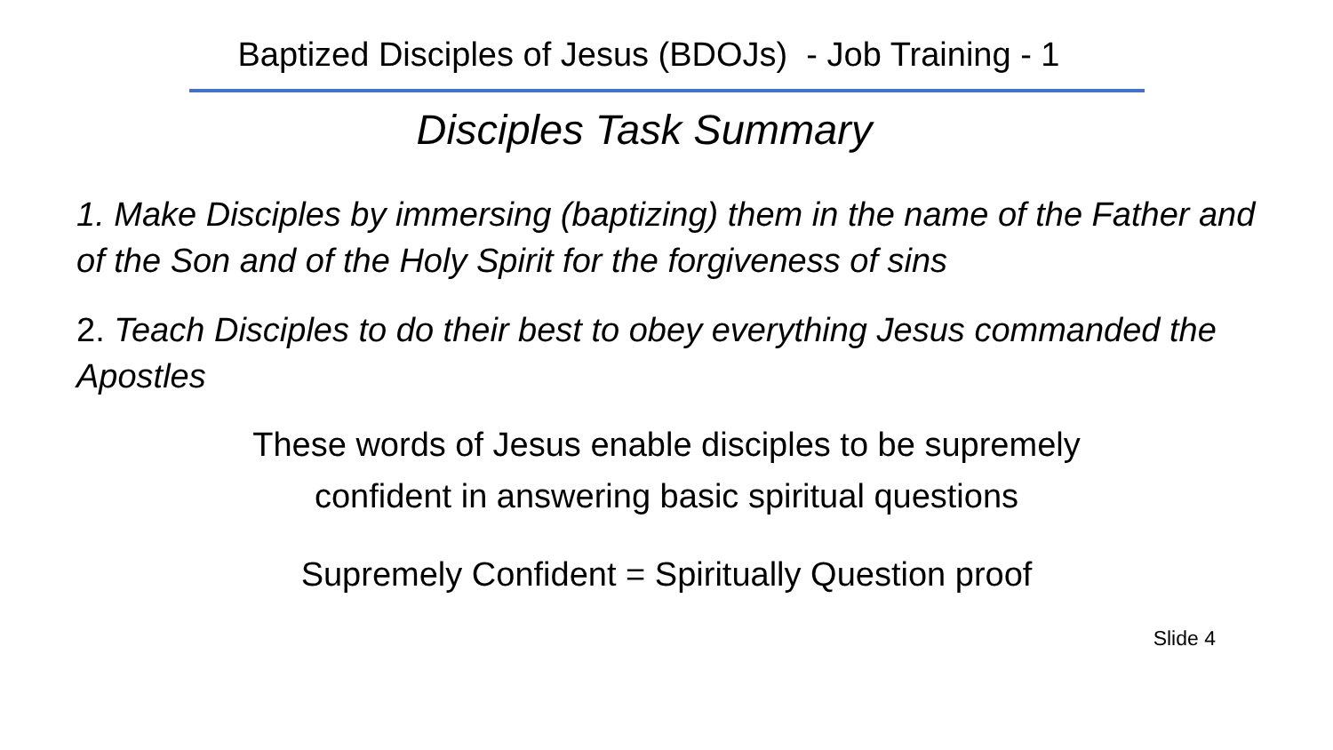Baptized Disciples of Jesus (BDOJs) - Job Training - 1
Disciples Task Summary
1. Make Disciples by immersing (baptizing) them in the name of the Father and of the Son and of the Holy Spirit for the forgiveness of sins
2. Teach Disciples to do their best to obey everything Jesus commanded the Apostles
These words of Jesus enable disciples to be supremely
confident in answering basic spiritual questions
Supremely Confident = Spiritually Question proof
Slide 4